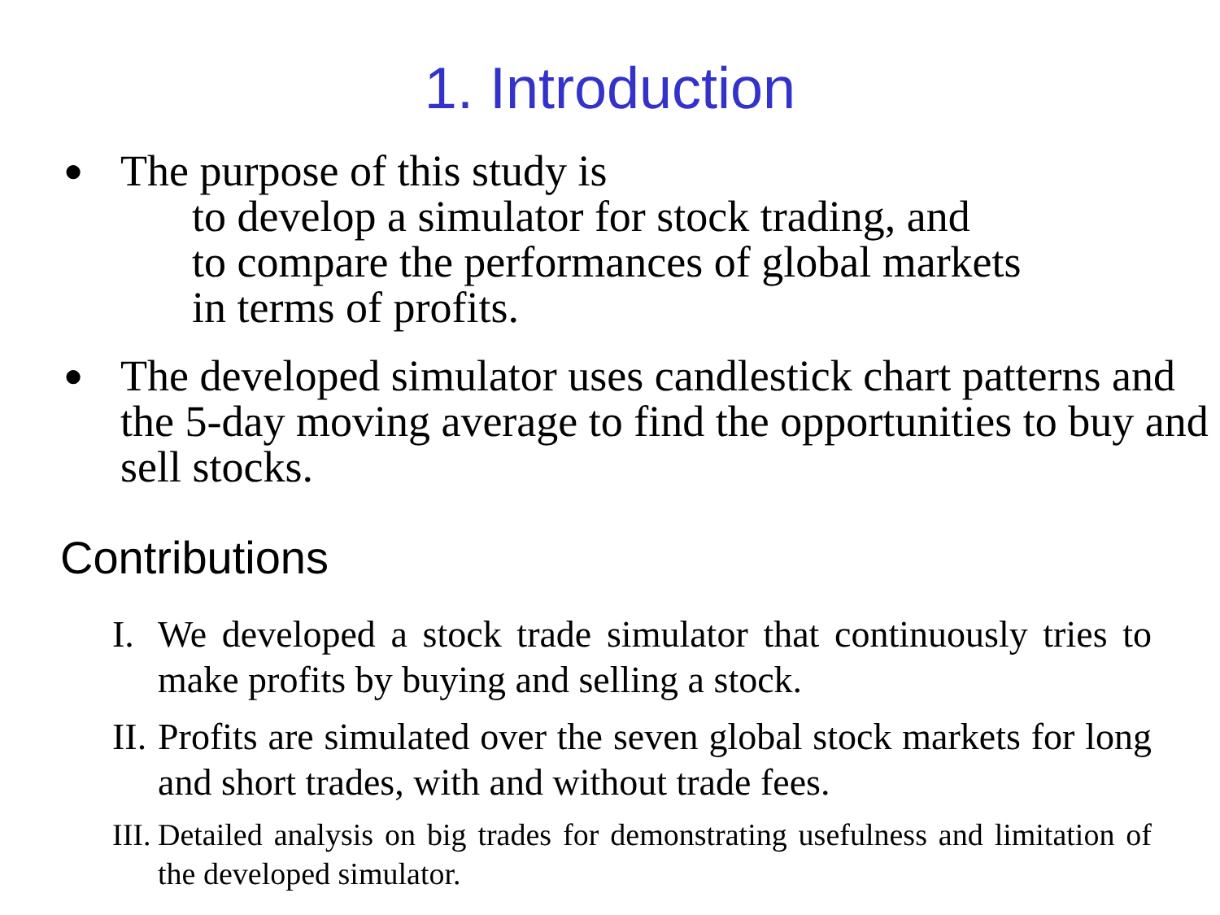1. Introduction
●
The purpose of this study is
to develop a simulator for stock trading, and
to compare the performances of global markets
in terms of profits.
●
The developed simulator uses candlestick chart patterns and the 5-day moving average to find the opportunities to buy and sell stocks.
Contributions
I. We developed a stock trade simulator that continuously tries to make profits by buying and selling a stock.
II.
Profits are simulated over the seven global stock markets for long and short trades, with and without trade fees.
III.
Detailed analysis on big trades for demonstrating usefulness and limitation of the developed simulator.